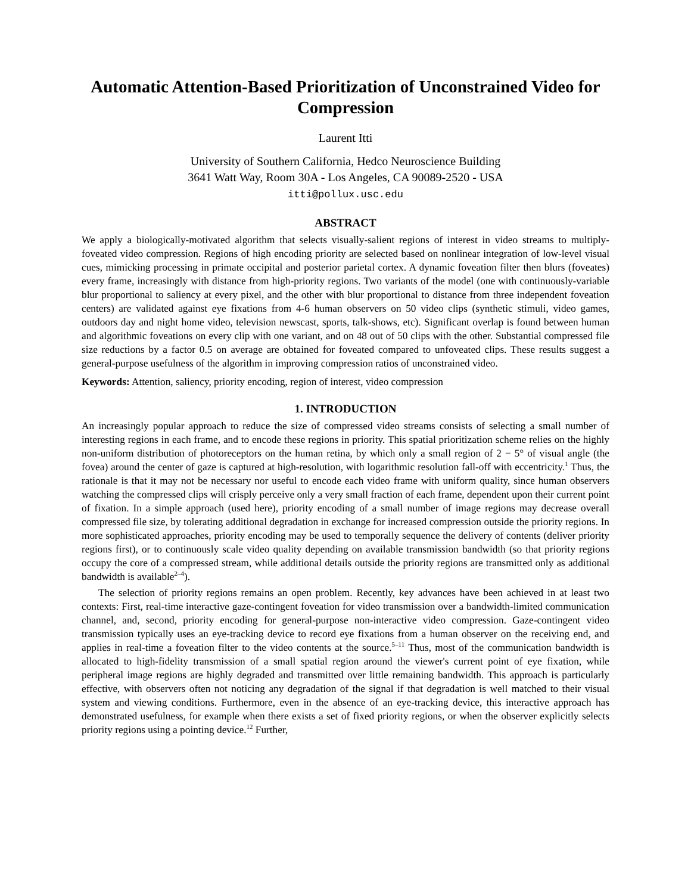Automatic Attention-Based Prioritization of Unconstrained Video for Compression
Laurent Itti
University of Southern California, Hedco Neuroscience Building
3641 Watt Way, Room 30A - Los Angeles, CA 90089-2520 - USA
itti@pollux.usc.edu
ABSTRACT
We apply a biologically-motivated algorithm that selects visually-salient regions of interest in video streams to multiply-foveated video compression. Regions of high encoding priority are selected based on nonlinear integration of low-level visual cues, mimicking processing in primate occipital and posterior parietal cortex. A dynamic foveation filter then blurs (foveates) every frame, increasingly with distance from high-priority regions. Two variants of the model (one with continuously-variable blur proportional to saliency at every pixel, and the other with blur proportional to distance from three independent foveation centers) are validated against eye fixations from 4-6 human observers on 50 video clips (synthetic stimuli, video games, outdoors day and night home video, television newscast, sports, talk-shows, etc). Significant overlap is found between human and algorithmic foveations on every clip with one variant, and on 48 out of 50 clips with the other. Substantial compressed file size reductions by a factor 0.5 on average are obtained for foveated compared to unfoveated clips. These results suggest a general-purpose usefulness of the algorithm in improving compression ratios of unconstrained video.
Keywords: Attention, saliency, priority encoding, region of interest, video compression
1. INTRODUCTION
An increasingly popular approach to reduce the size of compressed video streams consists of selecting a small number of interesting regions in each frame, and to encode these regions in priority. This spatial prioritization scheme relies on the highly non-uniform distribution of photoreceptors on the human retina, by which only a small region of 2 − 5° of visual angle (the fovea) around the center of gaze is captured at high-resolution, with logarithmic resolution fall-off with eccentricity.<sup>1</sup> Thus, the rationale is that it may not be necessary nor useful to encode each video frame with uniform quality, since human observers watching the compressed clips will crisply perceive only a very small fraction of each frame, dependent upon their current point of fixation. In a simple approach (used here), priority encoding of a small number of image regions may decrease overall compressed file size, by tolerating additional degradation in exchange for increased compression outside the priority regions. In more sophisticated approaches, priority encoding may be used to temporally sequence the delivery of contents (deliver priority regions first), or to continuously scale video quality depending on available transmission bandwidth (so that priority regions occupy the core of a compressed stream, while additional details outside the priority regions are transmitted only as additional bandwidth is available<sup>2–4</sup>).
The selection of priority regions remains an open problem. Recently, key advances have been achieved in at least two contexts: First, real-time interactive gaze-contingent foveation for video transmission over a bandwidth-limited communication channel, and, second, priority encoding for general-purpose non-interactive video compression. Gaze-contingent video transmission typically uses an eye-tracking device to record eye fixations from a human observer on the receiving end, and applies in real-time a foveation filter to the video contents at the source.<sup>5–11</sup> Thus, most of the communication bandwidth is allocated to high-fidelity transmission of a small spatial region around the viewer's current point of eye fixation, while peripheral image regions are highly degraded and transmitted over little remaining bandwidth. This approach is particularly effective, with observers often not noticing any degradation of the signal if that degradation is well matched to their visual system and viewing conditions. Furthermore, even in the absence of an eye-tracking device, this interactive approach has demonstrated usefulness, for example when there exists a set of fixed priority regions, or when the observer explicitly selects priority regions using a pointing device.<sup>12</sup> Further,